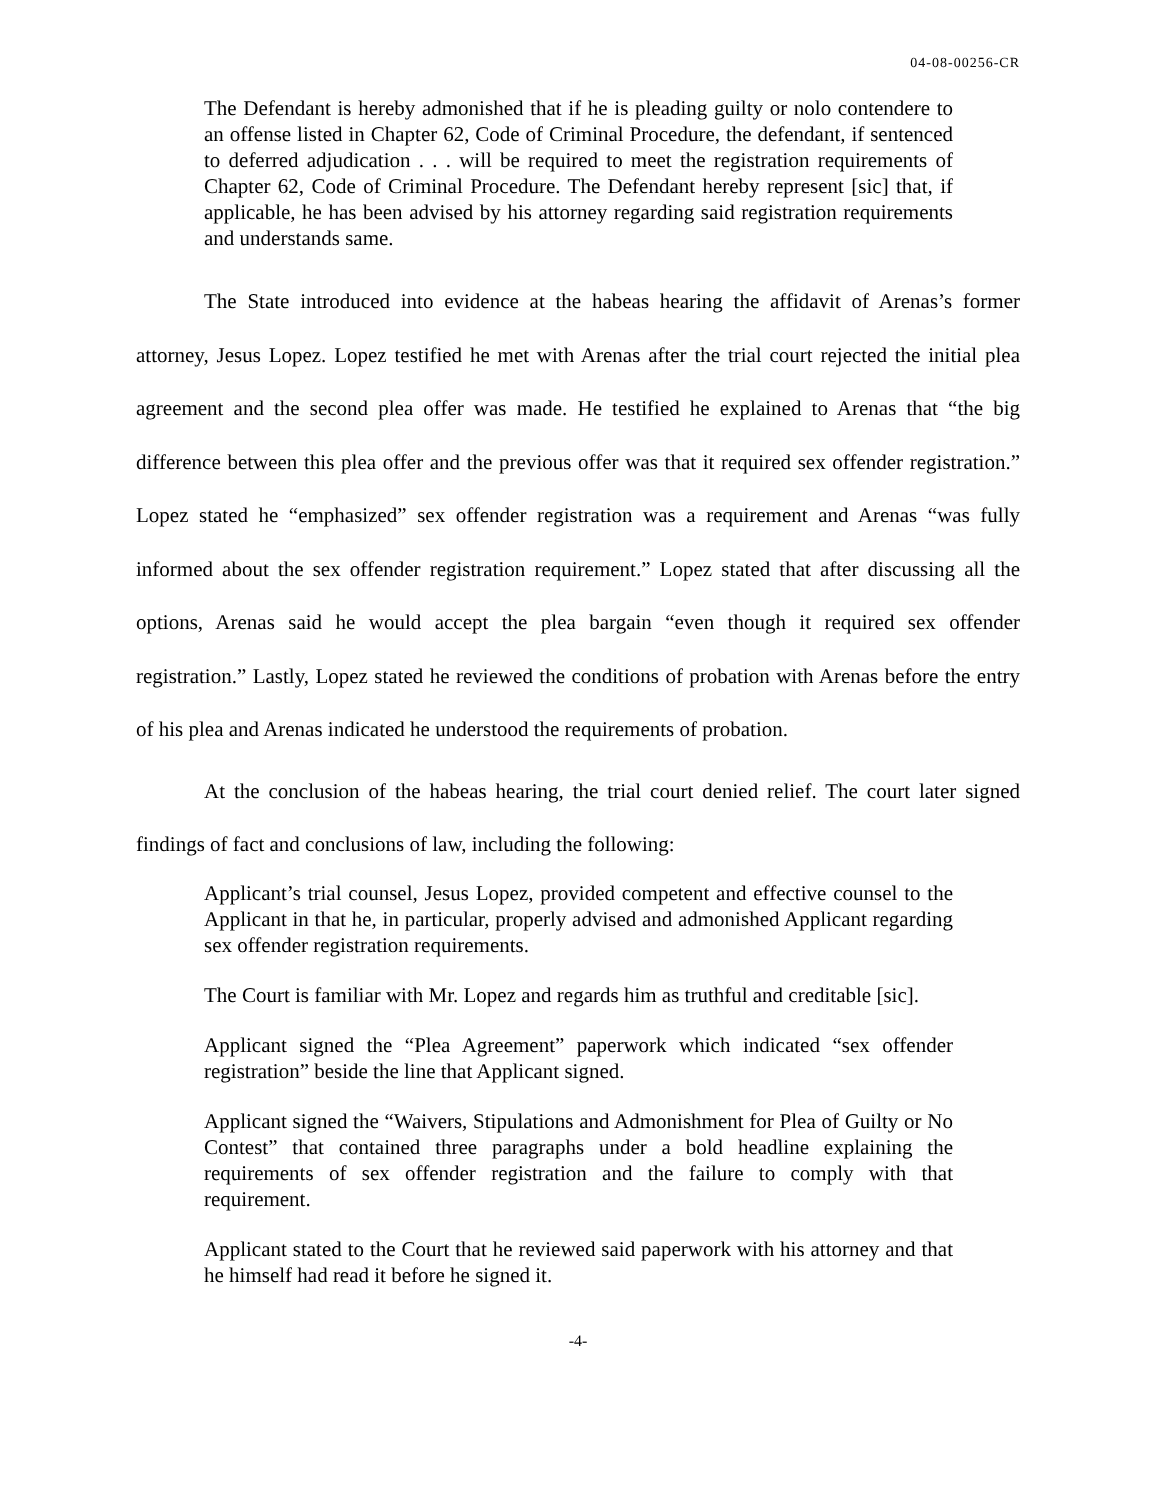04-08-00256-CR
The Defendant is hereby admonished that if he is pleading guilty or nolo contendere to an offense listed in Chapter 62, Code of Criminal Procedure, the defendant, if sentenced to deferred adjudication . . . will be required to meet the registration requirements of Chapter 62, Code of Criminal Procedure. The Defendant hereby represent [sic] that, if applicable, he has been advised by his attorney regarding said registration requirements and understands same.
The State introduced into evidence at the habeas hearing the affidavit of Arenas’s former attorney, Jesus Lopez. Lopez testified he met with Arenas after the trial court rejected the initial plea agreement and the second plea offer was made. He testified he explained to Arenas that “the big difference between this plea offer and the previous offer was that it required sex offender registration.” Lopez stated he “emphasized” sex offender registration was a requirement and Arenas “was fully informed about the sex offender registration requirement.” Lopez stated that after discussing all the options, Arenas said he would accept the plea bargain “even though it required sex offender registration.” Lastly, Lopez stated he reviewed the conditions of probation with Arenas before the entry of his plea and Arenas indicated he understood the requirements of probation.
At the conclusion of the habeas hearing, the trial court denied relief. The court later signed findings of fact and conclusions of law, including the following:
Applicant’s trial counsel, Jesus Lopez, provided competent and effective counsel to the Applicant in that he, in particular, properly advised and admonished Applicant regarding sex offender registration requirements.
The Court is familiar with Mr. Lopez and regards him as truthful and creditable [sic].
Applicant signed the “Plea Agreement” paperwork which indicated “sex offender registration” beside the line that Applicant signed.
Applicant signed the “Waivers, Stipulations and Admonishment for Plea of Guilty or No Contest” that contained three paragraphs under a bold headline explaining the requirements of sex offender registration and the failure to comply with that requirement.
Applicant stated to the Court that he reviewed said paperwork with his attorney and that he himself had read it before he signed it.
-4-